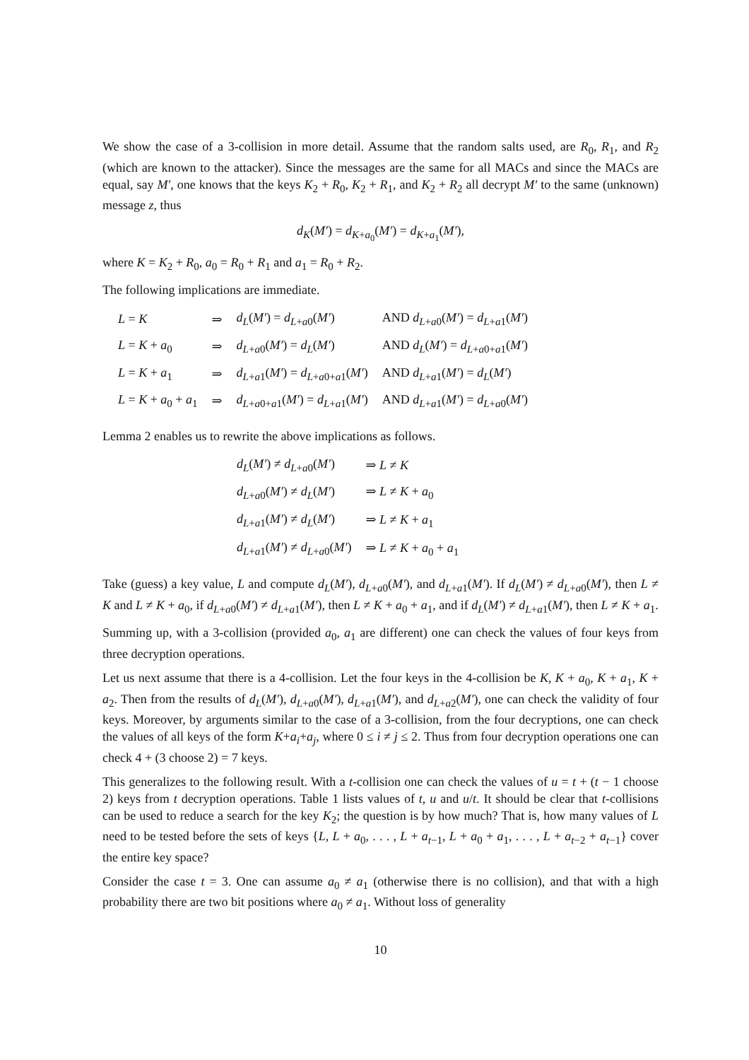We show the case of a 3-collision in more detail. Assume that the random salts used, are R<sub>0</sub>, R<sub>1</sub>, and R<sub>2</sub> (which are known to the attacker). Since the messages are the same for all MACs and since the MACs are equal, say M′, one knows that the keys K<sub>2</sub> + R<sub>0</sub>, K<sub>2</sub> + R<sub>1</sub>, and K<sub>2</sub> + R<sub>2</sub> all decrypt M′ to the same (unknown) message z, thus
d<sub>K</sub>(M′) = d<sub>K+a<sub>0</sub></sub>(M′) = d<sub>K+a<sub>1</sub></sub>(M′),
where K = K<sub>2</sub> + R<sub>0</sub>, a<sub>0</sub> = R<sub>0</sub> + R<sub>1</sub> and a<sub>1</sub> = R<sub>0</sub> + R<sub>2</sub>.
The following implications are immediate.
| L = K | ⇒ | d<sub>L</sub> ( M′ ) = d<sub>L+a0</sub>( M′ ) | AND d<sub>L+a0</sub>( M′ ) = d<sub>L+a1</sub>( M′ ) |
| L = K + a<sub>0</sub> | ⇒ | d<sub>L+a0</sub>( M′ ) = d<sub>L</sub> ( M′ ) | AND d<sub>L</sub> ( M′ ) = d<sub>L+a0+a1</sub>( M′ ) |
| L = K + a<sub>1</sub> | ⇒ | d<sub>L+a1</sub>( M′ ) = d<sub>L+a0+a1</sub>( M′ ) | AND d<sub>L+a1</sub>( M′ ) = d<sub>L</sub> ( M′ ) |
| L = K + a<sub>0</sub> + a<sub>1</sub> | ⇒ | d<sub>L+a0+a1</sub>( M′ ) = d<sub>L+a1</sub>( M′ ) | AND d<sub>L+a1</sub>( M′ ) = d<sub>L+a0</sub>( M′ ) |
Lemma 2 enables us to rewrite the above implications as follows.
| d<sub>L</sub> ( M′ ) ≠ d<sub>L+a0</sub>( M′ ) | ⇒ L ≠ K |
| d<sub>L+a0</sub>( M′ ) ≠ d<sub>L</sub> ( M′ ) | ⇒ L ≠ K + a<sub>0</sub> |
| d<sub>L+a1</sub>( M′ ) ≠ d<sub>L</sub> ( M′ ) | ⇒ L ≠ K + a<sub>1</sub> |
| d<sub>L+a1</sub>( M′ ) ≠ d<sub>L+a0</sub>( M′ ) | ⇒ L ≠ K + a<sub>0</sub> + a<sub>1</sub> |
Take (guess) a key value, L and compute d<sub>L</sub>(M′), d<sub>L+a0</sub>(M′), and d<sub>L+a1</sub>(M′). If d<sub>L</sub>(M′) ≠ d<sub>L+a0</sub>(M′), then L ≠ K and L ≠ K + a<sub>0</sub>, if d<sub>L+a0</sub>(M′) ≠ d<sub>L+a1</sub>(M′), then L ≠ K + a<sub>0</sub> + a<sub>1</sub>, and if d<sub>L</sub>(M′) ≠ d<sub>L+a1</sub>(M′), then L ≠ K + a<sub>1</sub>.
Summing up, with a 3-collision (provided a<sub>0</sub>, a<sub>1</sub> are different) one can check the values of four keys from three decryption operations.
Let us next assume that there is a 4-collision. Let the four keys in the 4-collision be K, K + a<sub>0</sub>, K + a<sub>1</sub>, K + a<sub>2</sub>. Then from the results of d<sub>L</sub>(M′), d<sub>L+a0</sub>(M′), d<sub>L+a1</sub>(M′), and d<sub>L+a2</sub>(M′), one can check the validity of four keys. Moreover, by arguments similar to the case of a 3-collision, from the four decryptions, one can check the values of all keys of the form K+a<sub>i</sub>+a<sub>j</sub>, where 0 ≤ i ≠ j ≤ 2. Thus from four decryption operations one can check 4 + (3 choose 2) = 7 keys.
This generalizes to the following result. With a t-collision one can check the values of u = t + (t − 1 choose 2) keys from t decryption operations. Table 1 lists values of t, u and u/t. It should be clear that t-collisions can be used to reduce a search for the key K<sub>2</sub>; the question is by how much? That is, how many values of L need to be tested before the sets of keys {L, L + a<sub>0</sub>, . . . , L + a<sub>t−1</sub>, L + a<sub>0</sub> + a<sub>1</sub>, . . . , L + a<sub>t−2</sub> + a<sub>t−1</sub>} cover the entire key space?
Consider the case t = 3. One can assume a<sub>0</sub> ≠ a<sub>1</sub> (otherwise there is no collision), and that with a high probability there are two bit positions where a<sub>0</sub> ≠ a<sub>1</sub>. Without loss of generality
10